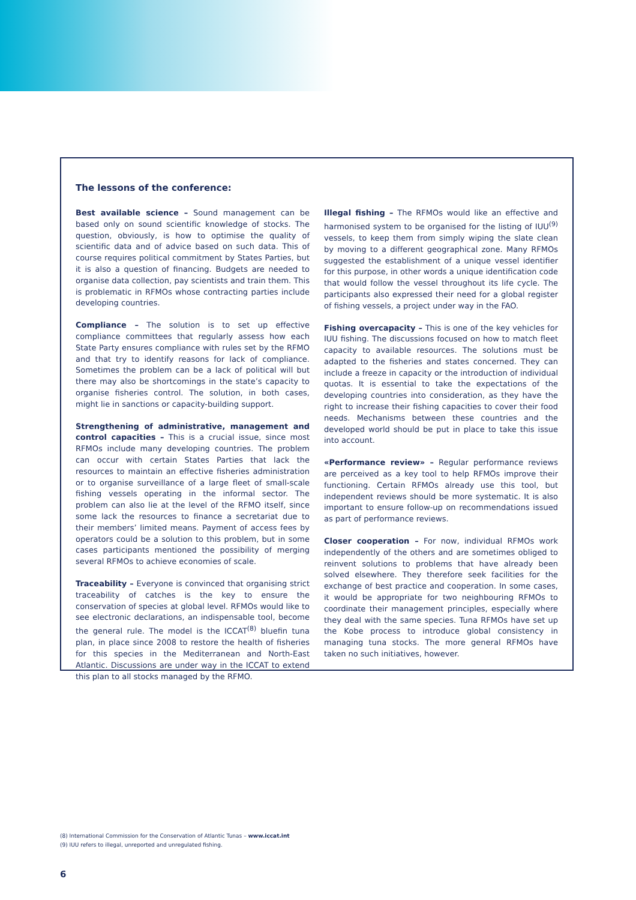The lessons of the conference:
Best available science – Sound management can be based only on sound scientific knowledge of stocks. The question, obviously, is how to optimise the quality of scientific data and of advice based on such data. This of course requires political commitment by States Parties, but it is also a question of financing. Budgets are needed to organise data collection, pay scientists and train them. This is problematic in RFMOs whose contracting parties include developing countries.
Compliance – The solution is to set up effective compliance committees that regularly assess how each State Party ensures compliance with rules set by the RFMO and that try to identify reasons for lack of compliance. Sometimes the problem can be a lack of political will but there may also be shortcomings in the state’s capacity to organise fisheries control. The solution, in both cases, might lie in sanctions or capacity-building support.
Strengthening of administrative, management and control capacities – This is a crucial issue, since most RFMOs include many developing countries. The problem can occur with certain States Parties that lack the resources to maintain an effective fisheries administration or to organise surveillance of a large fleet of small-scale fishing vessels operating in the informal sector. The problem can also lie at the level of the RFMO itself, since some lack the resources to finance a secretariat due to their members’ limited means. Payment of access fees by operators could be a solution to this problem, but in some cases participants mentioned the possibility of merging several RFMOs to achieve economies of scale.
Traceability – Everyone is convinced that organising strict traceability of catches is the key to ensure the conservation of species at global level. RFMOs would like to see electronic declarations, an indispensable tool, become the general rule. The model is the ICCAT<sup>(8)</sup> bluefin tuna plan, in place since 2008 to restore the health of fisheries for this species in the Mediterranean and North-East Atlantic. Discussions are under way in the ICCAT to extend this plan to all stocks managed by the RFMO.
Illegal fishing – The RFMOs would like an effective and harmonised system to be organised for the listing of IUU<sup>(9)</sup> vessels, to keep them from simply wiping the slate clean by moving to a different geographical zone. Many RFMOs suggested the establishment of a unique vessel identifier for this purpose, in other words a unique identification code that would follow the vessel throughout its life cycle. The participants also expressed their need for a global register of fishing vessels, a project under way in the FAO.
Fishing overcapacity – This is one of the key vehicles for IUU fishing. The discussions focused on how to match fleet capacity to available resources. The solutions must be adapted to the fisheries and states concerned. They can include a freeze in capacity or the introduction of individual quotas. It is essential to take the expectations of the developing countries into consideration, as they have the right to increase their fishing capacities to cover their food needs. Mechanisms between these countries and the developed world should be put in place to take this issue into account.
«Performance review» – Regular performance reviews are perceived as a key tool to help RFMOs improve their functioning. Certain RFMOs already use this tool, but independent reviews should be more systematic. It is also important to ensure follow-up on recommendations issued as part of performance reviews.
Closer cooperation – For now, individual RFMOs work independently of the others and are sometimes obliged to reinvent solutions to problems that have already been solved elsewhere. They therefore seek facilities for the exchange of best practice and cooperation. In some cases, it would be appropriate for two neighbouring RFMOs to coordinate their management principles, especially where they deal with the same species. Tuna RFMOs have set up the Kobe process to introduce global consistency in managing tuna stocks. The more general RFMOs have taken no such initiatives, however.
(8) International Commission for the Conservation of Atlantic Tunas – www.iccat.int
(9) IUU refers to illegal, unreported and unregulated fishing.
6